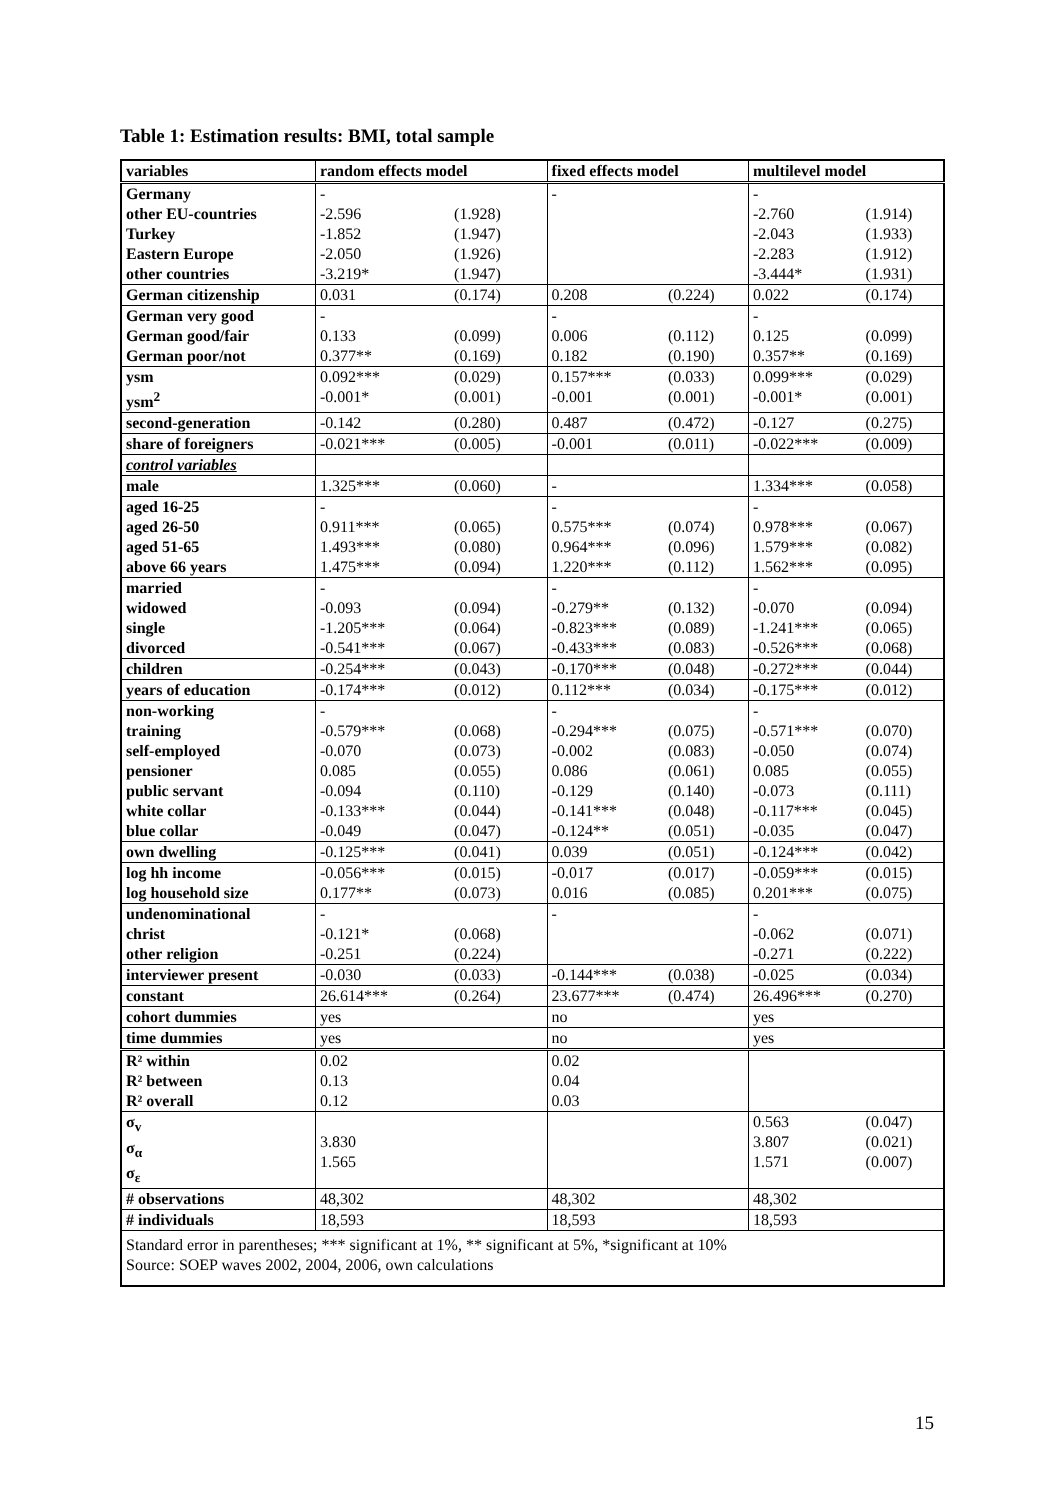Table 1: Estimation results: BMI, total sample
| variables | random effects model | | fixed effects model | | multilevel model | |
| --- | --- | --- | --- | --- | --- | --- |
| Germany other EU-countries Turkey Eastern Europe other countries | - -2.596 -1.852 -2.050 -3.219* | (1.928) (1.947) (1.926) (1.947) | - | | - -2.760 -2.043 -2.283 -3.444* | (1.914) (1.933) (1.912) (1.931) |
| German citizenship | 0.031 | (0.174) | 0.208 | (0.224) | 0.022 | (0.174) |
| German very good German good/fair German poor/not | - 0.133 0.377** | (0.099) (0.169) | - 0.006 0.182 | (0.112) (0.190) | - 0.125 0.357** | (0.099) (0.169) |
| ysm ysm<sup>2</sup> | 0.092*** -0.001* | (0.029) (0.001) | 0.157*** -0.001 | (0.033) (0.001) | 0.099*** -0.001* | (0.029) (0.001) |
| second-generation | -0.142 | (0.280) | 0.487 | (0.472) | -0.127 | (0.275) |
| share of foreigners | -0.021*** | (0.005) | -0.001 | (0.011) | -0.022*** | (0.009) |
| control variables | | | | | | |
| male | 1.325*** | (0.060) | - | | 1.334*** | (0.058) |
| aged 16-25 aged 26-50 aged 51-65 above 66 years | - 0.911*** 1.493*** 1.475*** | (0.065) (0.080) (0.094) | - 0.575*** 0.964*** 1.220*** | (0.074) (0.096) (0.112) | - 0.978*** 1.579*** 1.562*** | (0.067) (0.082) (0.095) |
| married widowed single divorced | - -0.093 -1.205*** -0.541*** | (0.094) (0.064) (0.067) | - -0.279** -0.823*** -0.433*** | (0.132) (0.089) (0.083) | - -0.070 -1.241*** -0.526*** | (0.094) (0.065) (0.068) |
| children | -0.254*** | (0.043) | -0.170*** | (0.048) | -0.272*** | (0.044) |
| years of education | -0.174*** | (0.012) | 0.112*** | (0.034) | -0.175*** | (0.012) |
| non-working training self-employed pensioner public servant white collar blue collar | - -0.579*** -0.070 0.085 -0.094 -0.133*** -0.049 | (0.068) (0.073) (0.055) (0.110) (0.044) (0.047) | - -0.294*** -0.002 0.086 -0.129 -0.141*** -0.124** | (0.075) (0.083) (0.061) (0.140) (0.048) (0.051) | - -0.571*** -0.050 0.085 -0.073 -0.117*** -0.035 | (0.070) (0.074) (0.055) (0.111) (0.045) (0.047) |
| own dwelling | -0.125*** | (0.041) | 0.039 | (0.051) | -0.124*** | (0.042) |
| log hh income log household size | -0.056*** 0.177** | (0.015) (0.073) | -0.017 0.016 | (0.017) (0.085) | -0.059*** 0.201*** | (0.015) (0.075) |
| undenominational christ other religion | - -0.121* -0.251 | (0.068) (0.224) | - | | - -0.062 -0.271 | (0.071) (0.222) |
| interviewer present | -0.030 | (0.033) | -0.144*** | (0.038) | -0.025 | (0.034) |
| constant | 26.614*** | (0.264) | 23.677*** | (0.474) | 26.496*** | (0.270) |
| cohort dummies | yes | | no | | yes | |
| time dummies | yes | | no | | yes | |
| R² within R² between R² overall | 0.02 0.13 0.12 | | 0.02 0.04 0.03 | | | |
| σ<sub>v</sub> σ<sub>α</sub> σ<sub>ε</sub> | 3.830 1.565 | | | | 0.563 3.807 1.571 | (0.047) (0.021) (0.007) |
| # observations | 48,302 | | 48,302 | | 48,302 | |
| # individuals | 18,593 | | 18,593 | | 18,593 | |
| Standard error in parentheses; *** significant at 1%, ** significant at 5%, *significant at 10% Source: SOEP waves 2002, 2004, 2006, own calculations | | | | | | |
15